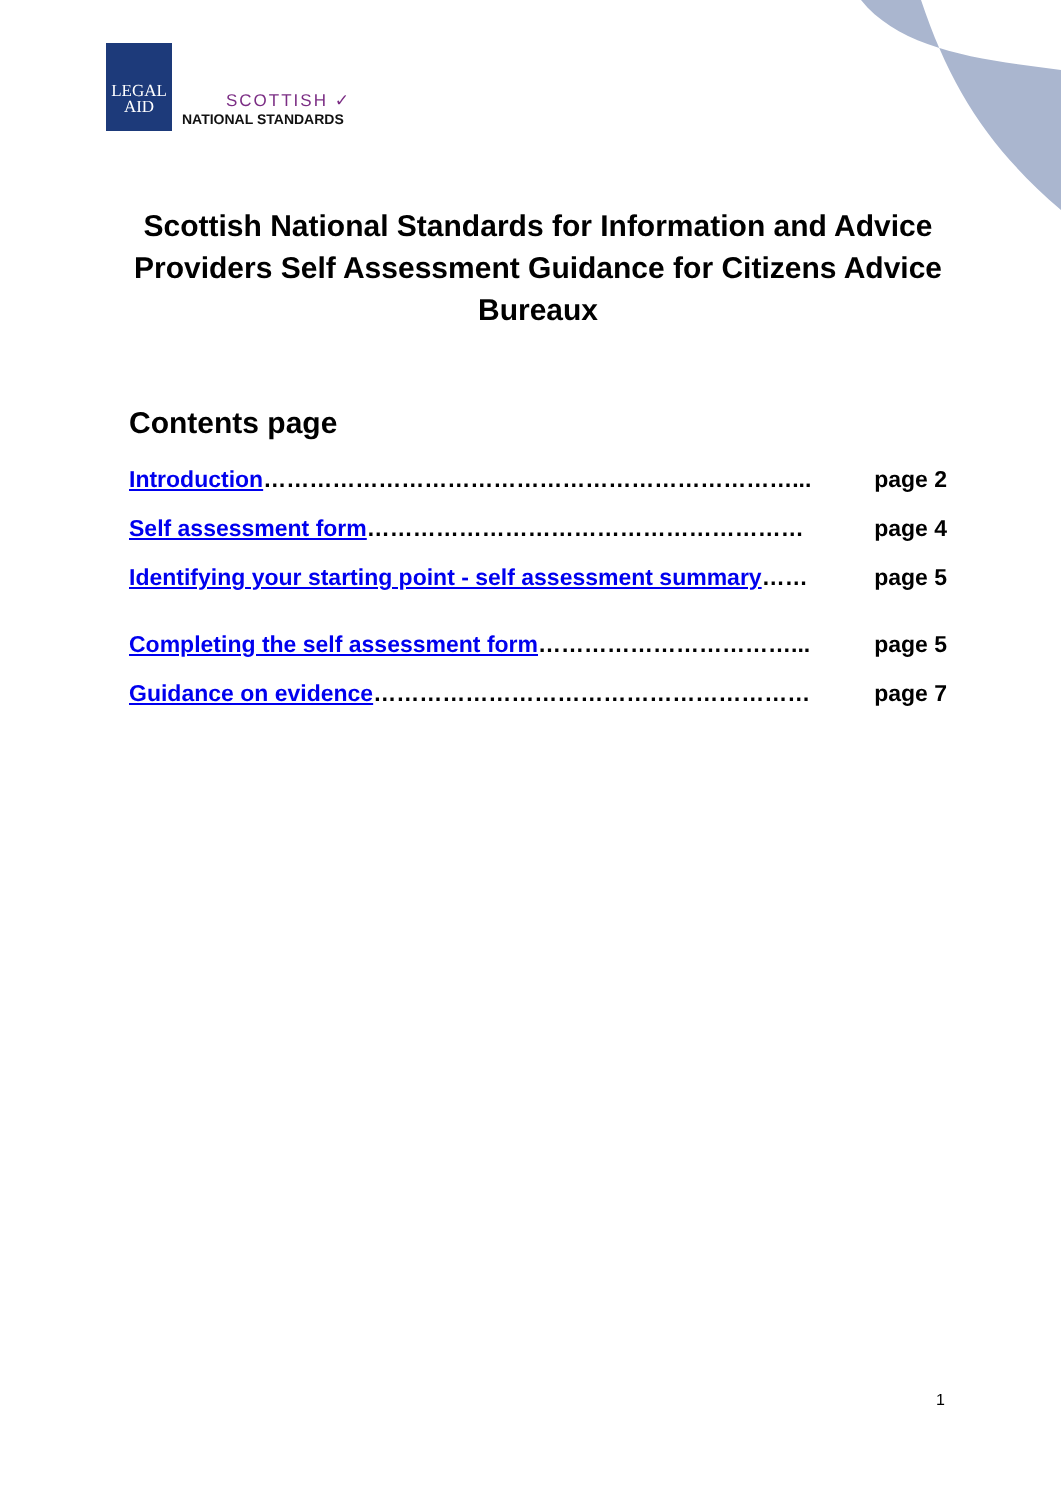LEGAL
AID
SCOTTISH ✓
NATIONAL STANDARDS
Scottish National Standards for Information and Advice Providers Self Assessment Guidance for Citizens Advice Bureaux
Contents page
Introduction……………………………………………………………... page 2
Self assessment form………………………………………………… page 4
Identifying your starting point - self assessment summary…… page 5
Completing the self assessment form……………………………... page 5
Guidance on evidence………………………………………………… page 7
1